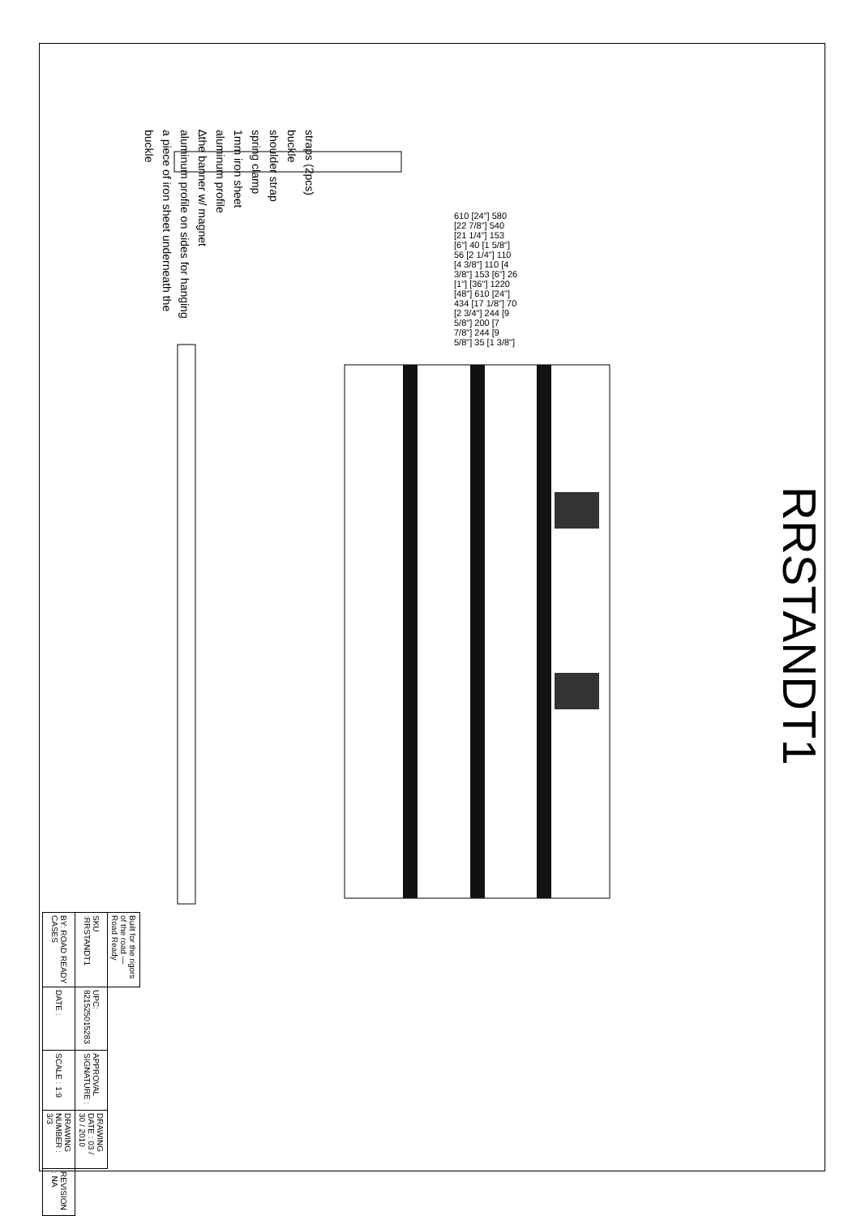RRSTANDT1
straps (2pcs)
buckle
shoulder strap
spring clamp
1mm iron sheet
aluminum profile
∆the banner w/ magnet
aluminum profile on sides for hanging
a piece of iron sheet underneath the
buckle
610 [24"] 580 [22 7/8"] 540 [21 1/4"] 153 [6"] 40 [1 5/8"] 56 [2 1/4"] 110 [4 3/8"] 110 [4 3/8"] 153 [6"] 26 [1"] [36"] 1220 [48"] 610 [24"] 434 [17 1/8"] 70 [2 3/4"] 244 [9 5/8"] 200 [7 7/8"] 244 [9 5/8"] 35 [1 3/8"]
| Built for the rigors of the road — Road Ready | | | | |
| SKU :RRSTANDT1 | UPC: 821525015283 | APPROVAL SIGNATURE : | DRAWING DATE : 03 / 30 / 2010 | |
| BY: ROAD READY CASES | DATE : | SCALE : 1:9 | DRAWING NUMBER : 3/3 | REVISION : NA |